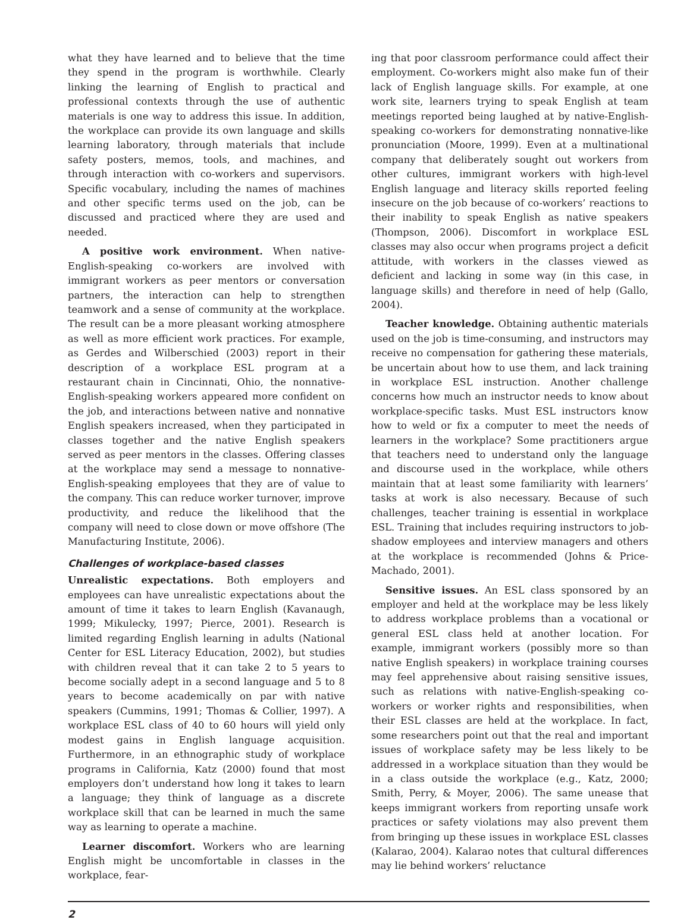what they have learned and to believe that the time they spend in the program is worthwhile. Clearly linking the learning of English to practical and professional contexts through the use of authentic materials is one way to address this issue. In addition, the workplace can provide its own language and skills learning laboratory, through materials that include safety posters, memos, tools, and machines, and through interaction with co-workers and supervisors. Specific vocabulary, including the names of machines and other specific terms used on the job, can be discussed and practiced where they are used and needed.
A positive work environment. When native-English-speaking co-workers are involved with immigrant workers as peer mentors or conversation partners, the interaction can help to strengthen teamwork and a sense of community at the workplace. The result can be a more pleasant working atmosphere as well as more efficient work practices. For example, as Gerdes and Wilberschied (2003) report in their description of a workplace ESL program at a restaurant chain in Cincinnati, Ohio, the nonnative-English-speaking workers appeared more confident on the job, and interactions between native and nonnative English speakers increased, when they participated in classes together and the native English speakers served as peer mentors in the classes. Offering classes at the workplace may send a message to nonnative-English-speaking employees that they are of value to the company. This can reduce worker turnover, improve productivity, and reduce the likelihood that the company will need to close down or move offshore (The Manufacturing Institute, 2006).
Challenges of workplace-based classes
Unrealistic expectations. Both employers and employees can have unrealistic expectations about the amount of time it takes to learn English (Kavanaugh, 1999; Mikulecky, 1997; Pierce, 2001). Research is limited regarding English learning in adults (National Center for ESL Literacy Education, 2002), but studies with children reveal that it can take 2 to 5 years to become socially adept in a second language and 5 to 8 years to become academically on par with native speakers (Cummins, 1991; Thomas & Collier, 1997). A workplace ESL class of 40 to 60 hours will yield only modest gains in English language acquisition. Furthermore, in an ethnographic study of workplace programs in California, Katz (2000) found that most employers don’t understand how long it takes to learn a language; they think of language as a discrete workplace skill that can be learned in much the same way as learning to operate a machine.
Learner discomfort. Workers who are learning English might be uncomfortable in classes in the workplace, fear-
ing that poor classroom performance could affect their employment. Co-workers might also make fun of their lack of English language skills. For example, at one work site, learners trying to speak English at team meetings reported being laughed at by native-English-speaking co-workers for demonstrating nonnative-like pronunciation (Moore, 1999). Even at a multinational company that deliberately sought out workers from other cultures, immigrant workers with high-level English language and literacy skills reported feeling insecure on the job because of co-workers’ reactions to their inability to speak English as native speakers (Thompson, 2006). Discomfort in workplace ESL classes may also occur when programs project a deficit attitude, with workers in the classes viewed as deficient and lacking in some way (in this case, in language skills) and therefore in need of help (Gallo, 2004).
Teacher knowledge. Obtaining authentic materials used on the job is time-consuming, and instructors may receive no compensation for gathering these materials, be uncertain about how to use them, and lack training in workplace ESL instruction. Another challenge concerns how much an instructor needs to know about workplace-specific tasks. Must ESL instructors know how to weld or fix a computer to meet the needs of learners in the workplace? Some practitioners argue that teachers need to understand only the language and discourse used in the workplace, while others maintain that at least some familiarity with learners’ tasks at work is also necessary. Because of such challenges, teacher training is essential in workplace ESL. Training that includes requiring instructors to job-shadow employees and interview managers and others at the workplace is recommended (Johns & Price-Machado, 2001).
Sensitive issues. An ESL class sponsored by an employer and held at the workplace may be less likely to address workplace problems than a vocational or general ESL class held at another location. For example, immigrant workers (possibly more so than native English speakers) in workplace training courses may feel apprehensive about raising sensitive issues, such as relations with native-English-speaking co-workers or worker rights and responsibilities, when their ESL classes are held at the workplace. In fact, some researchers point out that the real and important issues of workplace safety may be less likely to be addressed in a workplace situation than they would be in a class outside the workplace (e.g., Katz, 2000; Smith, Perry, & Moyer, 2006). The same unease that keeps immigrant workers from reporting unsafe work practices or safety violations may also prevent them from bringing up these issues in workplace ESL classes (Kalarao, 2004). Kalarao notes that cultural differences may lie behind workers’ reluctance
2